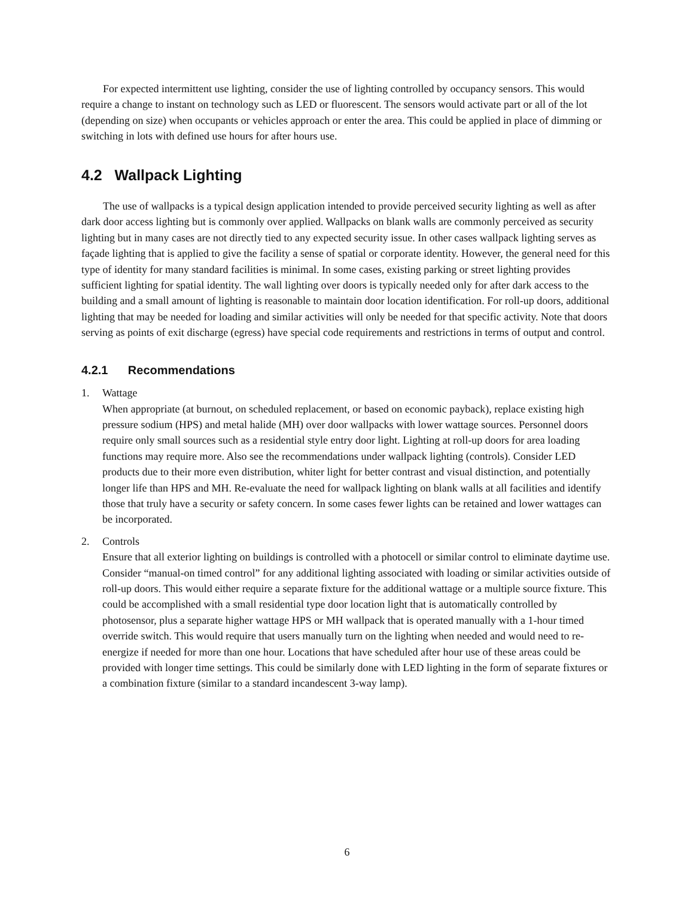For expected intermittent use lighting, consider the use of lighting controlled by occupancy sensors. This would require a change to instant on technology such as LED or fluorescent. The sensors would activate part or all of the lot (depending on size) when occupants or vehicles approach or enter the area. This could be applied in place of dimming or switching in lots with defined use hours for after hours use.
4.2 Wallpack Lighting
The use of wallpacks is a typical design application intended to provide perceived security lighting as well as after dark door access lighting but is commonly over applied. Wallpacks on blank walls are commonly perceived as security lighting but in many cases are not directly tied to any expected security issue. In other cases wallpack lighting serves as façade lighting that is applied to give the facility a sense of spatial or corporate identity. However, the general need for this type of identity for many standard facilities is minimal. In some cases, existing parking or street lighting provides sufficient lighting for spatial identity. The wall lighting over doors is typically needed only for after dark access to the building and a small amount of lighting is reasonable to maintain door location identification. For roll-up doors, additional lighting that may be needed for loading and similar activities will only be needed for that specific activity. Note that doors serving as points of exit discharge (egress) have special code requirements and restrictions in terms of output and control.
4.2.1 Recommendations
1. Wattage
When appropriate (at burnout, on scheduled replacement, or based on economic payback), replace existing high pressure sodium (HPS) and metal halide (MH) over door wallpacks with lower wattage sources. Personnel doors require only small sources such as a residential style entry door light. Lighting at roll-up doors for area loading functions may require more. Also see the recommendations under wallpack lighting (controls). Consider LED products due to their more even distribution, whiter light for better contrast and visual distinction, and potentially longer life than HPS and MH. Re-evaluate the need for wallpack lighting on blank walls at all facilities and identify those that truly have a security or safety concern. In some cases fewer lights can be retained and lower wattages can be incorporated.
2. Controls
Ensure that all exterior lighting on buildings is controlled with a photocell or similar control to eliminate daytime use. Consider “manual-on timed control” for any additional lighting associated with loading or similar activities outside of roll-up doors. This would either require a separate fixture for the additional wattage or a multiple source fixture. This could be accomplished with a small residential type door location light that is automatically controlled by photosensor, plus a separate higher wattage HPS or MH wallpack that is operated manually with a 1-hour timed override switch. This would require that users manually turn on the lighting when needed and would need to re-energize if needed for more than one hour. Locations that have scheduled after hour use of these areas could be provided with longer time settings. This could be similarly done with LED lighting in the form of separate fixtures or a combination fixture (similar to a standard incandescent 3-way lamp).
6